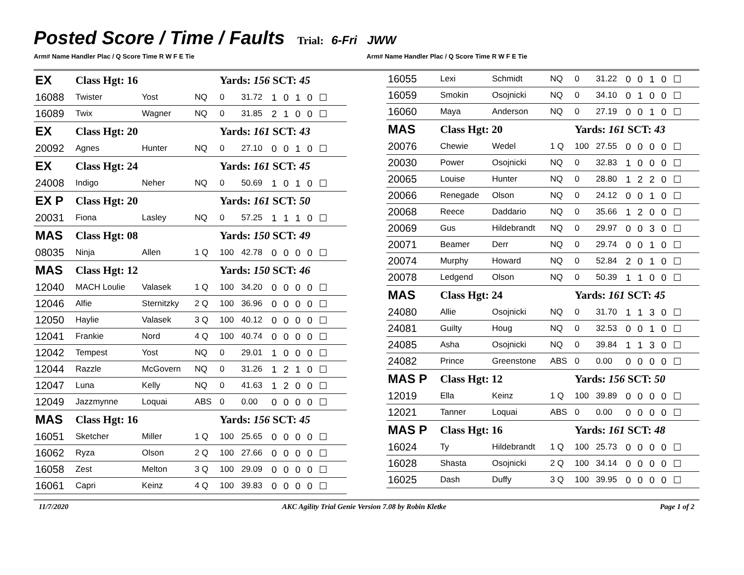Posted Score / Time / Faults
Trial: 6-Fri JWW
Arm# Name Handler Plac / Q Score Time R W F E Tie
Arm# Name Handler Plac / Q Score Time R W F E Tie
| EX | Class Hgt: 16 | | | Yards: 156 SCT: 45 | | |
| 16088 | Twister | Yost | NQ | 0 | 31.72 | 1 0 1 0 ☐ |
| 16089 | Twix | Wagner | NQ | 0 | 31.85 | 2 1 0 0 ☐ |
| EX | Class Hgt: 20 | | | Yards: 161 SCT: 43 | | |
| 20092 | Agnes | Hunter | NQ | 0 | 27.10 | 0 0 1 0 ☐ |
| EX | Class Hgt: 24 | | | Yards: 161 SCT: 45 | | |
| 24008 | Indigo | Neher | NQ | 0 | 50.69 | 1 0 1 0 ☐ |
| EX P | Class Hgt: 20 | | | Yards: 161 SCT: 50 | | |
| 20031 | Fiona | Lasley | NQ | 0 | 57.25 | 1 1 1 0 ☐ |
| MAS | Class Hgt: 08 | | | Yards: 150 SCT: 49 | | |
| 08035 | Ninja | Allen | 1 Q | 100 | 42.78 | 0 0 0 0 ☐ |
| MAS | Class Hgt: 12 | | | Yards: 150 SCT: 46 | | |
| 12040 | MACH Loulie | Valasek | 1 Q | 100 | 34.20 | 0 0 0 0 ☐ |
| 12046 | Alfie | Sternitzky | 2 Q | 100 | 36.96 | 0 0 0 0 ☐ |
| 12050 | Haylie | Valasek | 3 Q | 100 | 40.12 | 0 0 0 0 ☐ |
| 12041 | Frankie | Nord | 4 Q | 100 | 40.74 | 0 0 0 0 ☐ |
| 12042 | Tempest | Yost | NQ | 0 | 29.01 | 1 0 0 0 ☐ |
| 12044 | Razzle | McGovern | NQ | 0 | 31.26 | 1 2 1 0 ☐ |
| 12047 | Luna | Kelly | NQ | 0 | 41.63 | 1 2 0 0 ☐ |
| 12049 | Jazzmynne | Loquai | ABS | 0 | 0.00 | 0 0 0 0 ☐ |
| MAS | Class Hgt: 16 | | | Yards: 156 SCT: 45 | | |
| 16051 | Sketcher | Miller | 1 Q | 100 | 25.65 | 0 0 0 0 ☐ |
| 16062 | Ryza | Olson | 2 Q | 100 | 27.66 | 0 0 0 0 ☐ |
| 16058 | Zest | Melton | 3 Q | 100 | 29.09 | 0 0 0 0 ☐ |
| 16061 | Capri | Keinz | 4 Q | 100 | 39.83 | 0 0 0 0 ☐ |
| 16055 | Lexi | Schmidt | NQ | 0 | 31.22 | 0 0 1 0 ☐ |
| 16059 | Smokin | Osojnicki | NQ | 0 | 34.10 | 0 1 0 0 ☐ |
| 16060 | Maya | Anderson | NQ | 0 | 27.19 | 0 0 1 0 ☐ |
| MAS | Class Hgt: 20 | | | Yards: 161 SCT: 43 | | |
| 20076 | Chewie | Wedel | 1 Q | 100 | 27.55 | 0 0 0 0 ☐ |
| 20030 | Power | Osojnicki | NQ | 0 | 32.83 | 1 0 0 0 ☐ |
| 20065 | Louise | Hunter | NQ | 0 | 28.80 | 1 2 2 0 ☐ |
| 20066 | Renegade | Olson | NQ | 0 | 24.12 | 0 0 1 0 ☐ |
| 20068 | Reece | Daddario | NQ | 0 | 35.66 | 1 2 0 0 ☐ |
| 20069 | Gus | Hildebrandt | NQ | 0 | 29.97 | 0 0 3 0 ☐ |
| 20071 | Beamer | Derr | NQ | 0 | 29.74 | 0 0 1 0 ☐ |
| 20074 | Murphy | Howard | NQ | 0 | 52.84 | 2 0 1 0 ☐ |
| 20078 | Ledgend | Olson | NQ | 0 | 50.39 | 1 1 0 0 ☐ |
| MAS | Class Hgt: 24 | | | Yards: 161 SCT: 45 | | |
| 24080 | Allie | Osojnicki | NQ | 0 | 31.70 | 1 1 3 0 ☐ |
| 24081 | Guilty | Houg | NQ | 0 | 32.53 | 0 0 1 0 ☐ |
| 24085 | Asha | Osojnicki | NQ | 0 | 39.84 | 1 1 3 0 ☐ |
| 24082 | Prince | Greenstone | ABS | 0 | 0.00 | 0 0 0 0 ☐ |
| MAS P | Class Hgt: 12 | | | Yards: 156 SCT: 50 | | |
| 12019 | Ella | Keinz | 1 Q | 100 | 39.89 | 0 0 0 0 ☐ |
| 12021 | Tanner | Loquai | ABS | 0 | 0.00 | 0 0 0 0 ☐ |
| MAS P | Class Hgt: 16 | | | Yards: 161 SCT: 48 | | |
| 16024 | Ty | Hildebrandt | 1 Q | 100 | 25.73 | 0 0 0 0 ☐ |
| 16028 | Shasta | Osojnicki | 2 Q | 100 | 34.14 | 0 0 0 0 ☐ |
| 16025 | Dash | Duffy | 3 Q | 100 | 39.95 | 0 0 0 0 ☐ |
11/7/2020 AKC Agility Trial Genie Version 7.08 by Robin Kletke Page 1 of 2